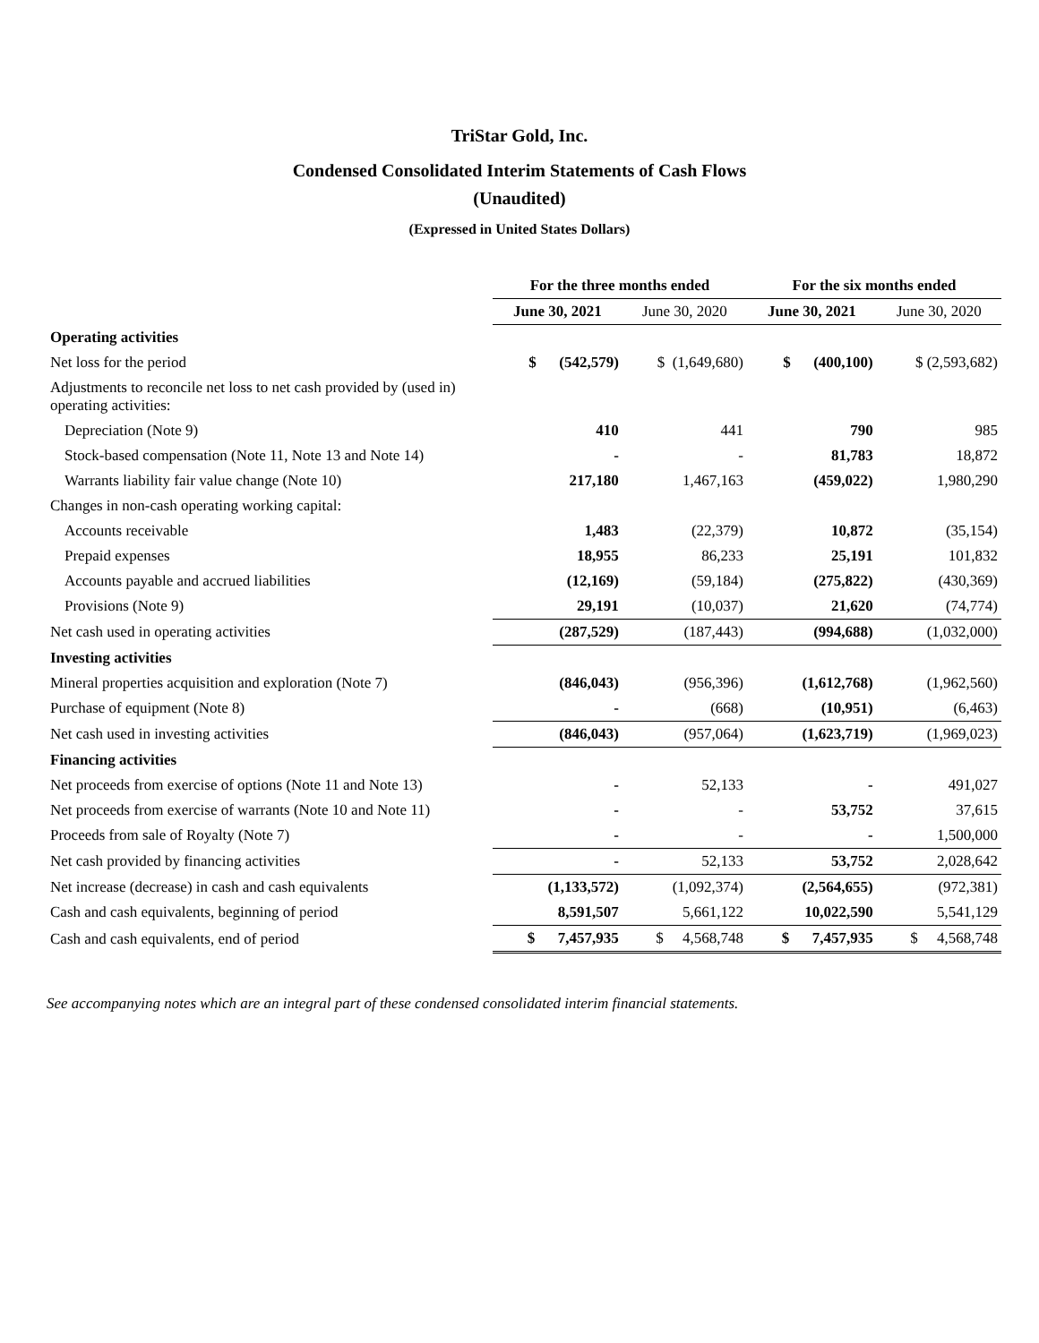TriStar Gold, Inc.
Condensed Consolidated Interim Statements of Cash Flows
(Unaudited)
(Expressed in United States Dollars)
| | For the three months ended | | For the six months ended | |
| | June 30, 2021 | June 30, 2020 | June 30, 2021 | June 30, 2020 |
| Operating activities | | | | |
| Net loss for the period | $ (542,579) | $ (1,649,680) | $ (400,100) | $ (2,593,682) |
| Adjustments to reconcile net loss to net cash provided by (used in) operating activities: | | | | |
| Depreciation (Note 9) | 410 | 441 | 790 | 985 |
| Stock-based compensation (Note 11, Note 13 and Note 14) | - | - | 81,783 | 18,872 |
| Warrants liability fair value change (Note 10) | 217,180 | 1,467,163 | (459,022) | 1,980,290 |
| Changes in non-cash operating working capital: | | | | |
| Accounts receivable | 1,483 | (22,379) | 10,872 | (35,154) |
| Prepaid expenses | 18,955 | 86,233 | 25,191 | 101,832 |
| Accounts payable and accrued liabilities | (12,169) | (59,184) | (275,822) | (430,369) |
| Provisions (Note 9) | 29,191 | (10,037) | 21,620 | (74,774) |
| Net cash used in operating activities | (287,529) | (187,443) | (994,688) | (1,032,000) |
| Investing activities | | | | |
| Mineral properties acquisition and exploration (Note 7) | (846,043) | (956,396) | (1,612,768) | (1,962,560) |
| Purchase of equipment (Note 8) | - | (668) | (10,951) | (6,463) |
| Net cash used in investing activities | (846,043) | (957,064) | (1,623,719) | (1,969,023) |
| Financing activities | | | | |
| Net proceeds from exercise of options (Note 11 and Note 13) | - | 52,133 | - | 491,027 |
| Net proceeds from exercise of warrants (Note 10 and Note 11) | - | - | 53,752 | 37,615 |
| Proceeds from sale of Royalty (Note 7) | - | - | - | 1,500,000 |
| Net cash provided by financing activities | - | 52,133 | 53,752 | 2,028,642 |
| Net increase (decrease) in cash and cash equivalents | (1,133,572) | (1,092,374) | (2,564,655) | (972,381) |
| Cash and cash equivalents, beginning of period | 8,591,507 | 5,661,122 | 10,022,590 | 5,541,129 |
| Cash and cash equivalents, end of period | $ 7,457,935 | $ 4,568,748 | $ 7,457,935 | $ 4,568,748 |
See accompanying notes which are an integral part of these condensed consolidated interim financial statements.